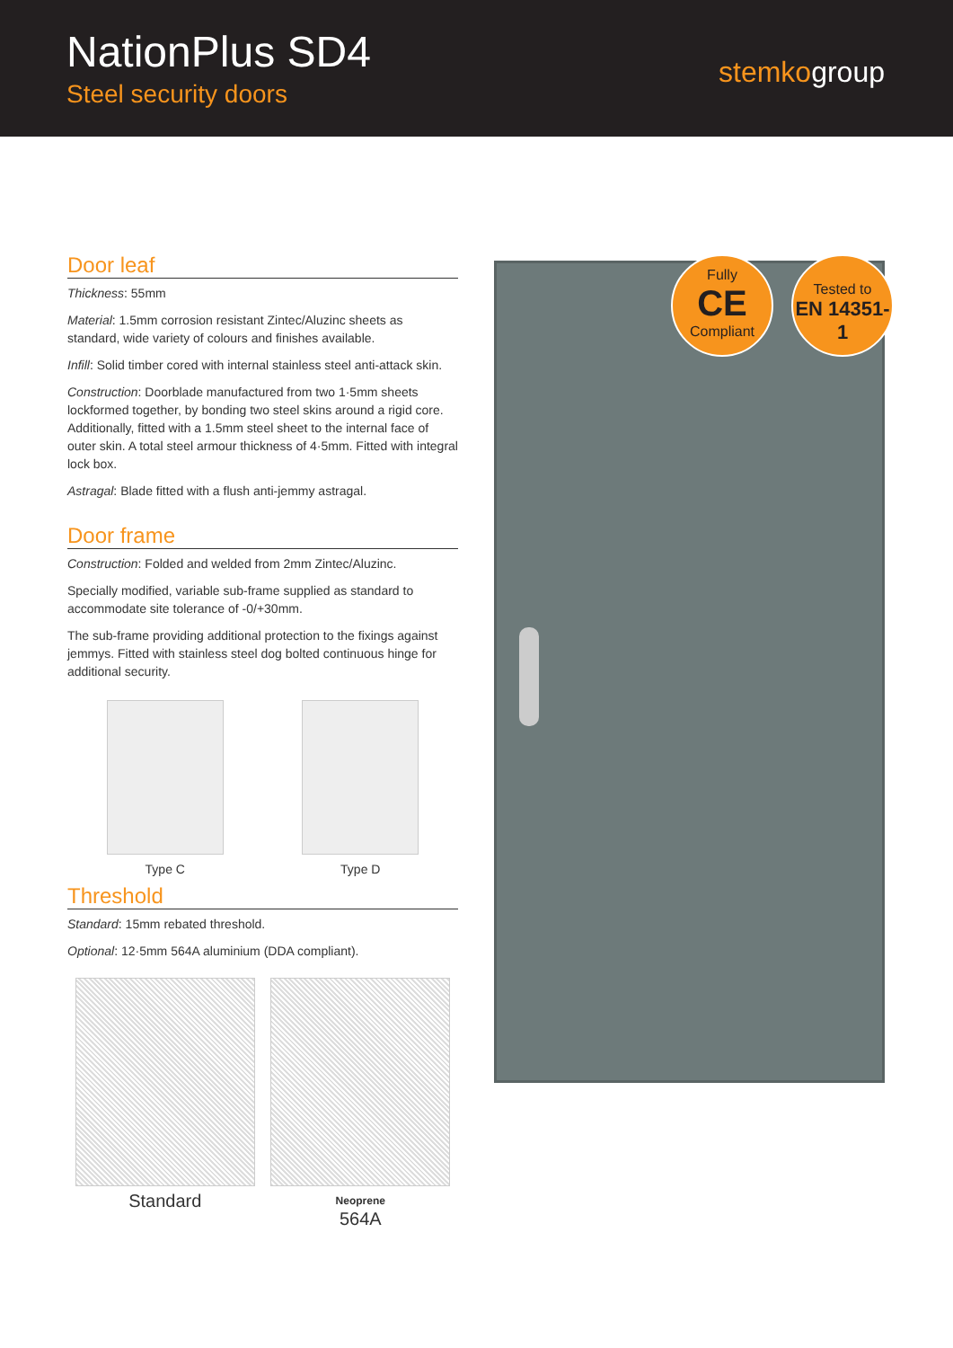NationPlus SD4
Steel security doors
stemkogroup
Door leaf
Thickness: 55mm
Material: 1.5mm corrosion resistant Zintec/Aluzinc sheets as standard, wide variety of colours and finishes available.
Infill: Solid timber cored with internal stainless steel anti-attack skin.
Construction: Doorblade manufactured from two 1·5mm sheets lockformed together, by bonding two steel skins around a rigid core. Additionally, fitted with a 1.5mm steel sheet to the internal face of outer skin. A total steel armour thickness of 4·5mm. Fitted with integral lock box.
Astragal: Blade fitted with a flush anti-jemmy astragal.
Door frame
Construction: Folded and welded from 2mm Zintec/Aluzinc.
Specially modified, variable sub-frame supplied as standard to accommodate site tolerance of -0/+30mm.
The sub-frame providing additional protection to the fixings against jemmys. Fitted with stainless steel dog bolted continuous hinge for additional security.
Type C
Type D
Threshold
Standard: 15mm rebated threshold.
Optional: 12·5mm 564A aluminium (DDA compliant).
Standard
Neoprene
564A
Fully
CE
Compliant
Tested to
EN 14351-1